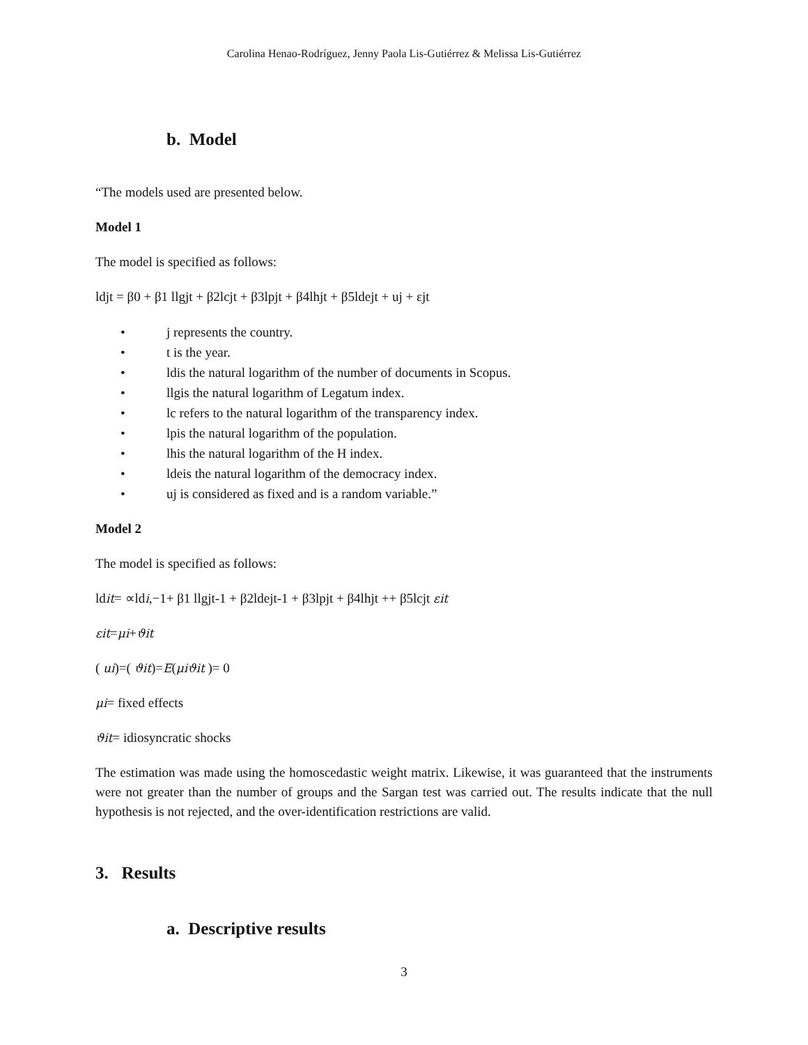Carolina Henao-Rodríguez, Jenny Paola Lis-Gutiérrez & Melissa Lis-Gutiérrez
b. Model
“The models used are presented below.
Model 1
The model is specified as follows:
ldjt = β0 + β1 llgjt + β2lcjt + β3lpjt + β4lhjt + β5ldejt + uj + εjt
• j represents the country.
• t is the year.
• ldis the natural logarithm of the number of documents in Scopus.
• llgis the natural logarithm of Legatum index.
• lc refers to the natural logarithm of the transparency index.
• lpis the natural logarithm of the population.
• lhis the natural logarithm of the H index.
• ldeis the natural logarithm of the democracy index.
• uj is considered as fixed and is a random variable.”
Model 2
The model is specified as follows:
ldit= ∝ldi,−1+ β1 llgjt-1 + β2ldejt-1 + β3lpjt + β4lhjt ++ β5lcjt εit
εit=μi+ϑit
( ui)=( ϑit)=E(μiϑit )= 0
μi= fixed effects
ϑit= idiosyncratic shocks
The estimation was made using the homoscedastic weight matrix. Likewise, it was guaranteed that the instruments were not greater than the number of groups and the Sargan test was carried out. The results indicate that the null hypothesis is not rejected, and the over-identification restrictions are valid.
3. Results
a. Descriptive results
3